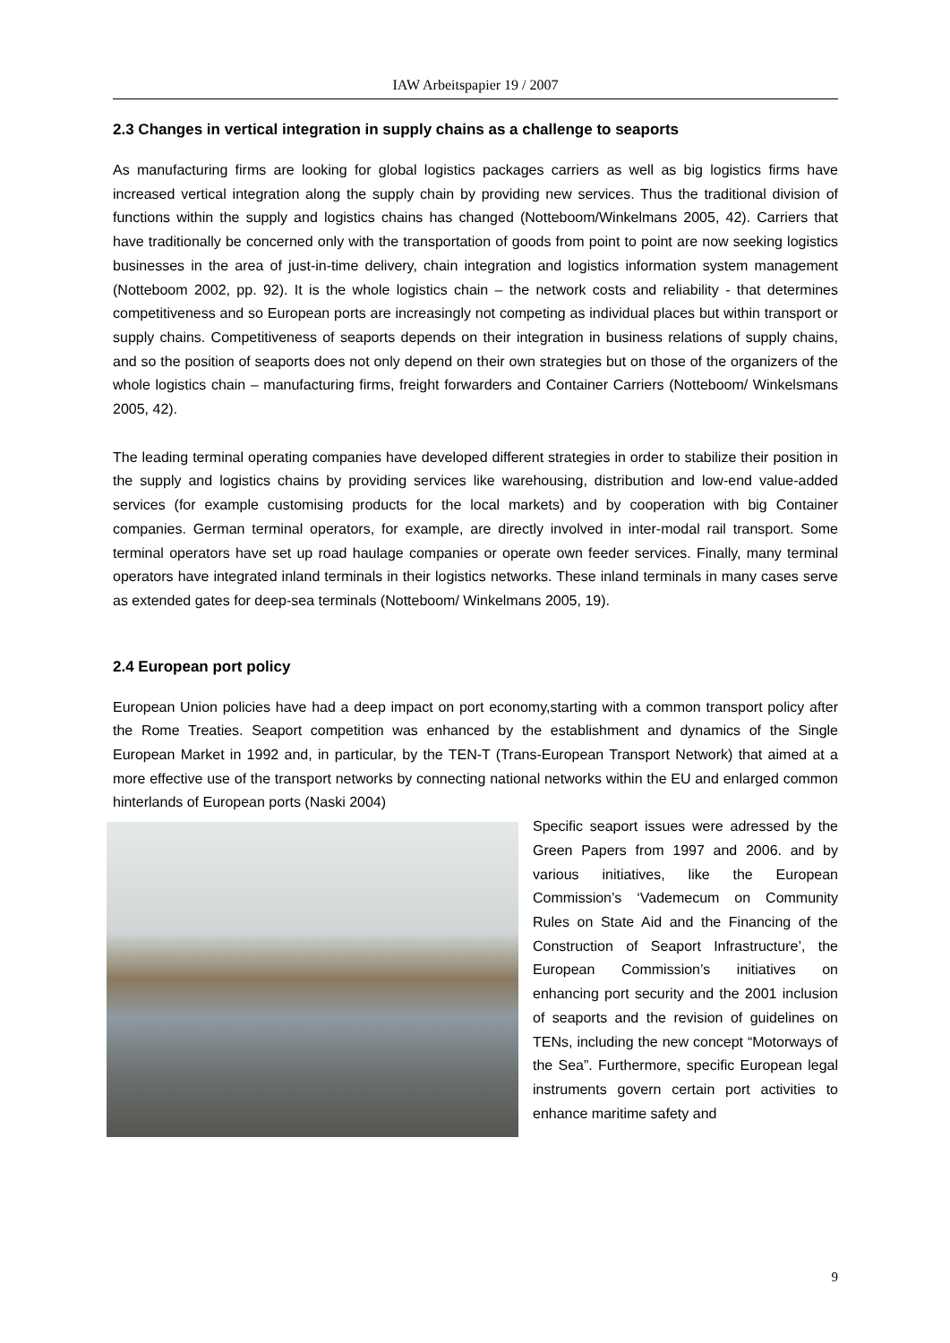IAW Arbeitspapier 19 / 2007
2.3 Changes in vertical integration in supply chains as a challenge to seaports
As manufacturing firms are looking for global logistics packages carriers as well as big logistics firms have increased vertical integration along the supply chain by providing new services. Thus the traditional division of functions within the supply and logistics chains has changed (Notteboom/Winkelmans 2005, 42). Carriers that have traditionally be concerned only with the transportation of goods from point to point are now seeking logistics businesses in the area of just-in-time delivery, chain integration and logistics information system management (Notteboom 2002, pp. 92). It is the whole logistics chain – the network costs and reliability - that determines competitiveness and so European ports are increasingly not competing as individual places but within transport or supply chains. Competitiveness of seaports depends on their integration in business relations of supply chains, and so the position of seaports does not only depend on their own strategies but on those of the organizers of the whole logistics chain – manufacturing firms, freight forwarders and Container Carriers (Notteboom/ Winkelsmans 2005, 42).
The leading terminal operating companies have developed different strategies in order to stabilize their position in the supply and logistics chains by providing services like warehousing, distribution and low-end value-added services (for example customising products for the local markets) and by cooperation with big Container companies. German terminal operators, for example, are directly involved in inter-modal rail transport. Some terminal operators have set up road haulage companies or operate own feeder services. Finally, many terminal operators have integrated inland terminals in their logistics networks. These inland terminals in many cases serve as extended gates for deep-sea terminals (Notteboom/ Winkelmans 2005, 19).
2.4 European port policy
European Union policies have had a deep impact on port economy,starting with a common transport policy after the Rome Treaties. Seaport competition was enhanced by the establishment and dynamics of the Single European Market in 1992 and, in particular, by the TEN-T (Trans-European Transport Network) that aimed at a more effective use of the transport networks by connecting national networks within the EU and enlarged common hinterlands of European ports (Naski 2004)
Specific seaport issues were adressed by the Green Papers from 1997 and 2006. and by various initiatives, like the European Commission’s ‘Vademecum on Community Rules on State Aid and the Financing of the Construction of Seaport Infrastructure’, the European Commission’s initiatives on enhancing port security and the 2001 inclusion of seaports and the revision of guidelines on TENs, including the new concept “Motorways of the Sea”. Furthermore, specific European legal instruments govern certain port activities to enhance maritime safety and
9